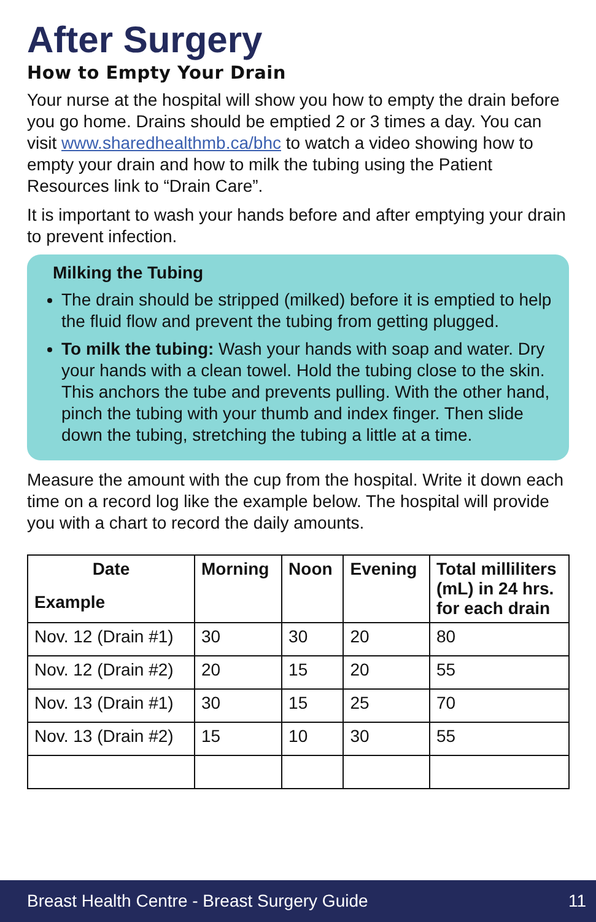After Surgery
How to Empty Your Drain
Your nurse at the hospital will show you how to empty the drain before you go home. Drains should be emptied 2 or 3 times a day. You can visit www.sharedhealthmb.ca/bhc to watch a video showing how to empty your drain and how to milk the tubing using the Patient Resources link to “Drain Care”.
It is important to wash your hands before and after emptying your drain to prevent infection.
Milking the Tubing
The drain should be stripped (milked) before it is emptied to help the fluid flow and prevent the tubing from getting plugged.
To milk the tubing: Wash your hands with soap and water. Dry your hands with a clean towel. Hold the tubing close to the skin. This anchors the tube and prevents pulling. With the other hand, pinch the tubing with your thumb and index finger. Then slide down the tubing, stretching the tubing a little at a time.
Measure the amount with the cup from the hospital. Write it down each time on a record log like the example below. The hospital will provide you with a chart to record the daily amounts.
| Date Example | Morning | Noon | Evening | Total milliliters (mL) in 24 hrs. for each drain |
| --- | --- | --- | --- | --- |
| Nov. 12 (Drain #1) | 30 | 30 | 20 | 80 |
| Nov. 12 (Drain #2) | 20 | 15 | 20 | 55 |
| Nov. 13 (Drain #1) | 30 | 15 | 25 | 70 |
| Nov. 13 (Drain #2) | 15 | 10 | 30 | 55 |
Breast Health Centre - Breast Surgery Guide 11